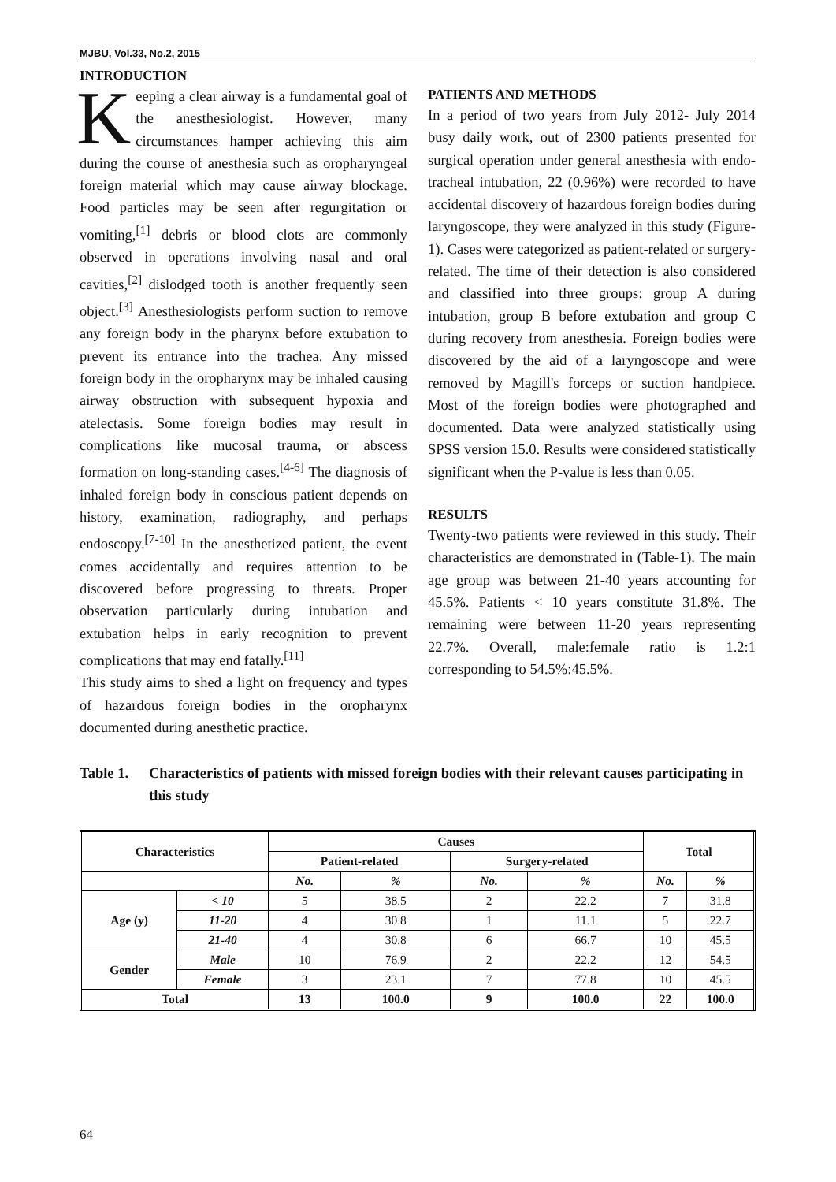MJBU, Vol.33, No.2, 2015
INTRODUCTION
Keeping a clear airway is a fundamental goal of the anesthesiologist. However, many circumstances hamper achieving this aim during the course of anesthesia such as oropharyngeal foreign material which may cause airway blockage. Food particles may be seen after regurgitation or vomiting,<sup>[1]</sup> debris or blood clots are commonly observed in operations involving nasal and oral cavities,<sup>[2]</sup> dislodged tooth is another frequently seen object.<sup>[3]</sup> Anesthesiologists perform suction to remove any foreign body in the pharynx before extubation to prevent its entrance into the trachea. Any missed foreign body in the oropharynx may be inhaled causing airway obstruction with subsequent hypoxia and atelectasis. Some foreign bodies may result in complications like mucosal trauma, or abscess formation on long-standing cases.<sup>[4-6]</sup> The diagnosis of inhaled foreign body in conscious patient depends on history, examination, radiography, and perhaps endoscopy.<sup>[7-10]</sup> In the anesthetized patient, the event comes accidentally and requires attention to be discovered before progressing to threats. Proper observation particularly during intubation and extubation helps in early recognition to prevent complications that may end fatally.<sup>[11]</sup>
This study aims to shed a light on frequency and types of hazardous foreign bodies in the oropharynx documented during anesthetic practice.
PATIENTS AND METHODS
In a period of two years from July 2012- July 2014 busy daily work, out of 2300 patients presented for surgical operation under general anesthesia with endo-tracheal intubation, 22 (0.96%) were recorded to have accidental discovery of hazardous foreign bodies during laryngoscope, they were analyzed in this study (Figure-1). Cases were categorized as patient-related or surgery-related. The time of their detection is also considered and classified into three groups: group A during intubation, group B before extubation and group C during recovery from anesthesia. Foreign bodies were discovered by the aid of a laryngoscope and were removed by Magill's forceps or suction handpiece. Most of the foreign bodies were photographed and documented. Data were analyzed statistically using SPSS version 15.0. Results were considered statistically significant when the P-value is less than 0.05.
RESULTS
Twenty-two patients were reviewed in this study. Their characteristics are demonstrated in (Table-1). The main age group was between 21-40 years accounting for 45.5%. Patients < 10 years constitute 31.8%. The remaining were between 11-20 years representing 22.7%. Overall, male:female ratio is 1.2:1 corresponding to 54.5%:45.5%.
Table 1. Characteristics of patients with missed foreign bodies with their relevant causes participating in this study
| Characteristics | | Causes | | | | Total | |
| --- | --- | --- | --- | --- | --- | --- | --- |
| | | Patient-related | | Surgery-related | | | |
| | | No. | % | No. | % | No. | % |
| Age (y) | < 10 | 5 | 38.5 | 2 | 22.2 | 7 | 31.8 |
| | 11-20 | 4 | 30.8 | 1 | 11.1 | 5 | 22.7 |
| | 21-40 | 4 | 30.8 | 6 | 66.7 | 10 | 45.5 |
| Gender | Male | 10 | 76.9 | 2 | 22.2 | 12 | 54.5 |
| | Female | 3 | 23.1 | 7 | 77.8 | 10 | 45.5 |
| Total | | 13 | 100.0 | 9 | 100.0 | 22 | 100.0 |
64